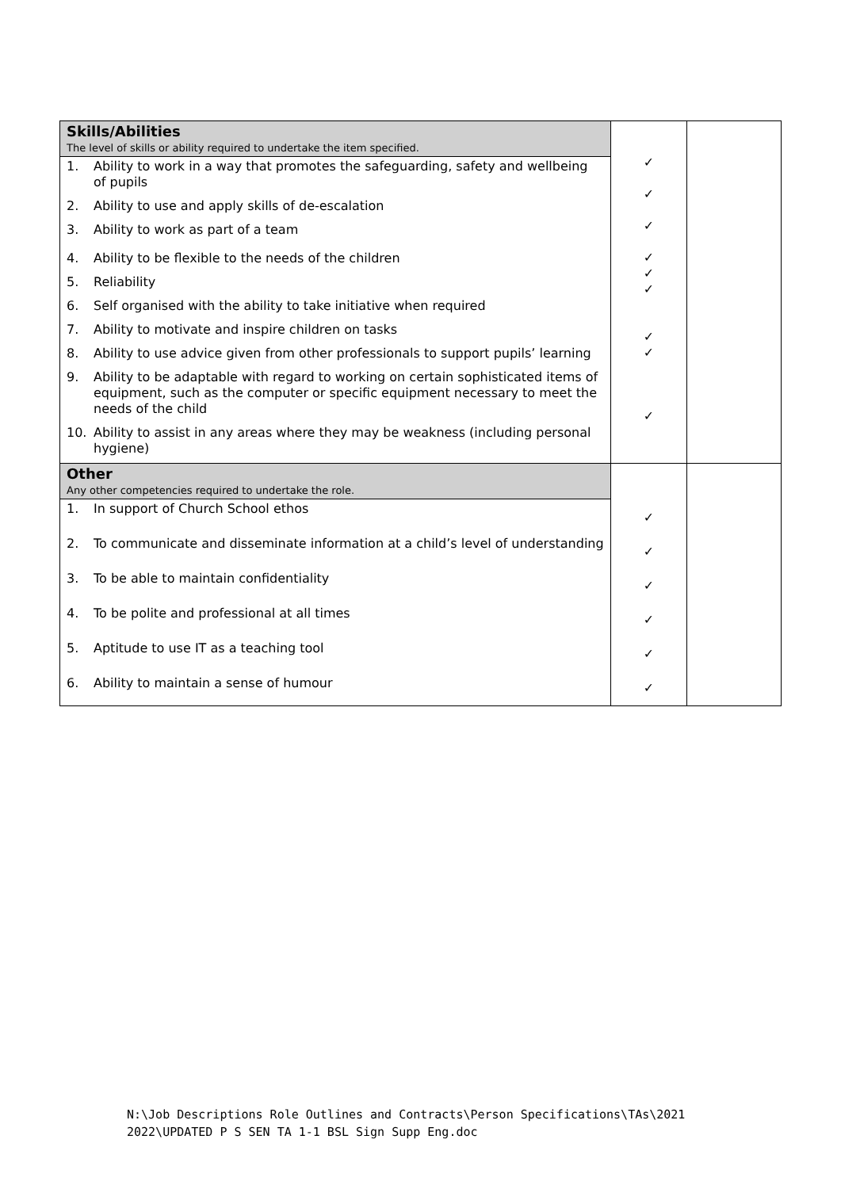| Skills/Abilities The level of skills or ability required to undertake the item specified. 1. Ability to work in a way that promotes the safeguarding, safety and wellbeing of pupils 2. Ability to use and apply skills of de-escalation 3. Ability to work as part of a team 4. Ability to be flexible to the needs of the children 5. Reliability 6. Self organised with the ability to take initiative when required 7. Ability to motivate and inspire children on tasks 8. Ability to use advice given from other professionals to support pupils’ learning 9. Ability to be adaptable with regard to working on certain sophisticated items of equipment, such as the computer or specific equipment necessary to meet the needs of the child 10. Ability to assist in any areas where they may be weakness (including personal hygiene) | ✓ ✓ ✓ ✓ ✓ ✓ ✓ ✓ ✓ | |
| Other Any other competencies required to undertake the role. 1. In support of Church School ethos 2. To communicate and disseminate information at a child’s level of understanding 3. To be able to maintain confidentiality 4. To be polite and professional at all times 5. Aptitude to use IT as a teaching tool 6. Ability to maintain a sense of humour | ✓ ✓ ✓ ✓ ✓ ✓ | |
N:\Job Descriptions Role Outlines and Contracts\Person Specifications\TAs\2021
2022\UPDATED P S SEN TA 1-1 BSL Sign Supp Eng.doc